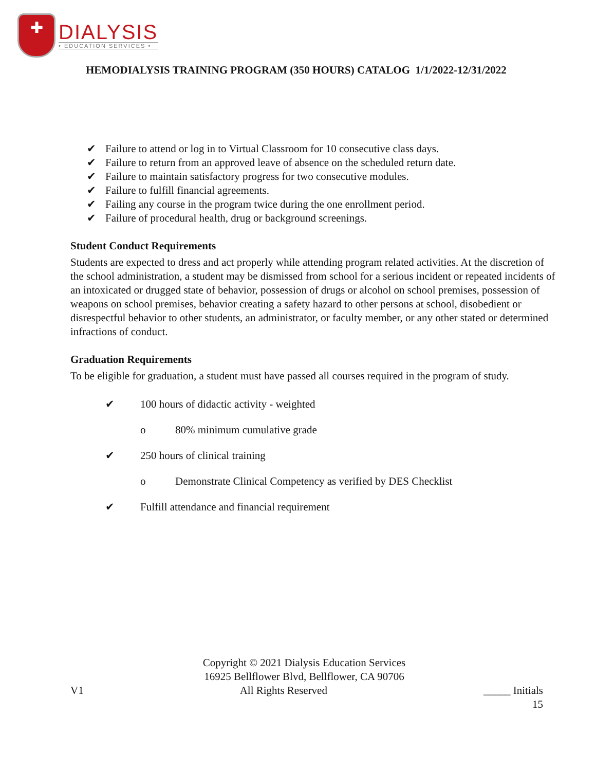✚
DIALYSIS
• EDUCATION SERVICES •
HEMODIALYSIS TRAINING PROGRAM (350 HOURS) CATALOG 1/1/2022-12/31/2022
✔ Failure to attend or log in to Virtual Classroom for 10 consecutive class days.
✔ Failure to return from an approved leave of absence on the scheduled return date.
✔ Failure to maintain satisfactory progress for two consecutive modules.
✔ Failure to fulfill financial agreements.
✔ Failing any course in the program twice during the one enrollment period.
✔ Failure of procedural health, drug or background screenings.
Student Conduct Requirements
Students are expected to dress and act properly while attending program related activities. At the discretion of the school administration, a student may be dismissed from school for a serious incident or repeated incidents of an intoxicated or drugged state of behavior, possession of drugs or alcohol on school premises, possession of weapons on school premises, behavior creating a safety hazard to other persons at school, disobedient or disrespectful behavior to other students, an administrator, or faculty member, or any other stated or determined infractions of conduct.
Graduation Requirements
To be eligible for graduation, a student must have passed all courses required in the program of study.
✔ 100 hours of didactic activity - weighted
o 80% minimum cumulative grade
✔ 250 hours of clinical training
o Demonstrate Clinical Competency as verified by DES Checklist
✔ Fulfill attendance and financial requirement
Copyright © 2021 Dialysis Education Services
16925 Bellflower Blvd, Bellflower, CA 90706
V1 All Rights Reserved _____ Initials
15